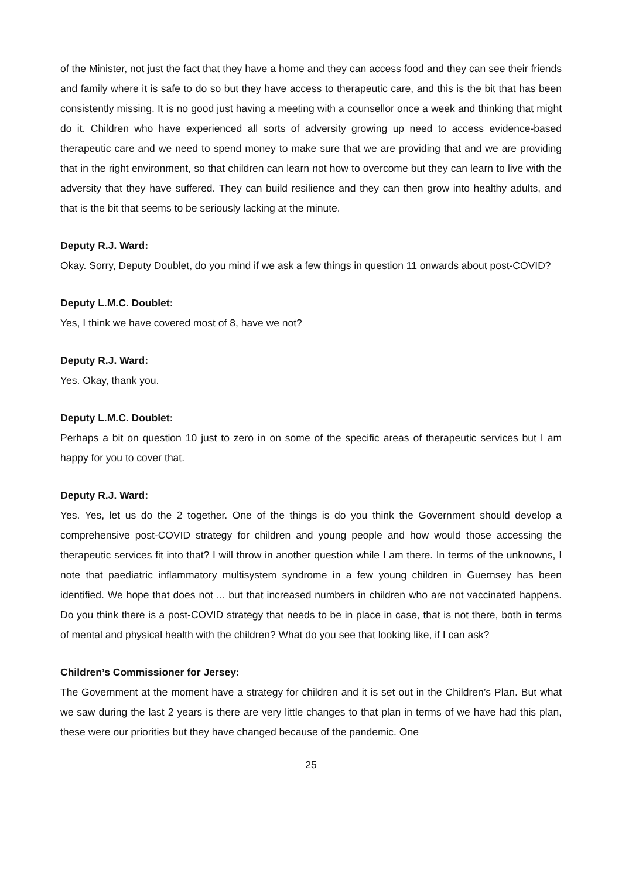of the Minister, not just the fact that they have a home and they can access food and they can see their friends and family where it is safe to do so but they have access to therapeutic care, and this is the bit that has been consistently missing. It is no good just having a meeting with a counsellor once a week and thinking that might do it. Children who have experienced all sorts of adversity growing up need to access evidence-based therapeutic care and we need to spend money to make sure that we are providing that and we are providing that in the right environment, so that children can learn not how to overcome but they can learn to live with the adversity that they have suffered. They can build resilience and they can then grow into healthy adults, and that is the bit that seems to be seriously lacking at the minute.
Deputy R.J. Ward:
Okay. Sorry, Deputy Doublet, do you mind if we ask a few things in question 11 onwards about post-COVID?
Deputy L.M.C. Doublet:
Yes, I think we have covered most of 8, have we not?
Deputy R.J. Ward:
Yes. Okay, thank you.
Deputy L.M.C. Doublet:
Perhaps a bit on question 10 just to zero in on some of the specific areas of therapeutic services but I am happy for you to cover that.
Deputy R.J. Ward:
Yes. Yes, let us do the 2 together. One of the things is do you think the Government should develop a comprehensive post-COVID strategy for children and young people and how would those accessing the therapeutic services fit into that? I will throw in another question while I am there. In terms of the unknowns, I note that paediatric inflammatory multisystem syndrome in a few young children in Guernsey has been identified. We hope that does not ... but that increased numbers in children who are not vaccinated happens. Do you think there is a post-COVID strategy that needs to be in place in case, that is not there, both in terms of mental and physical health with the children? What do you see that looking like, if I can ask?
Children’s Commissioner for Jersey:
The Government at the moment have a strategy for children and it is set out in the Children’s Plan. But what we saw during the last 2 years is there are very little changes to that plan in terms of we have had this plan, these were our priorities but they have changed because of the pandemic. One
25